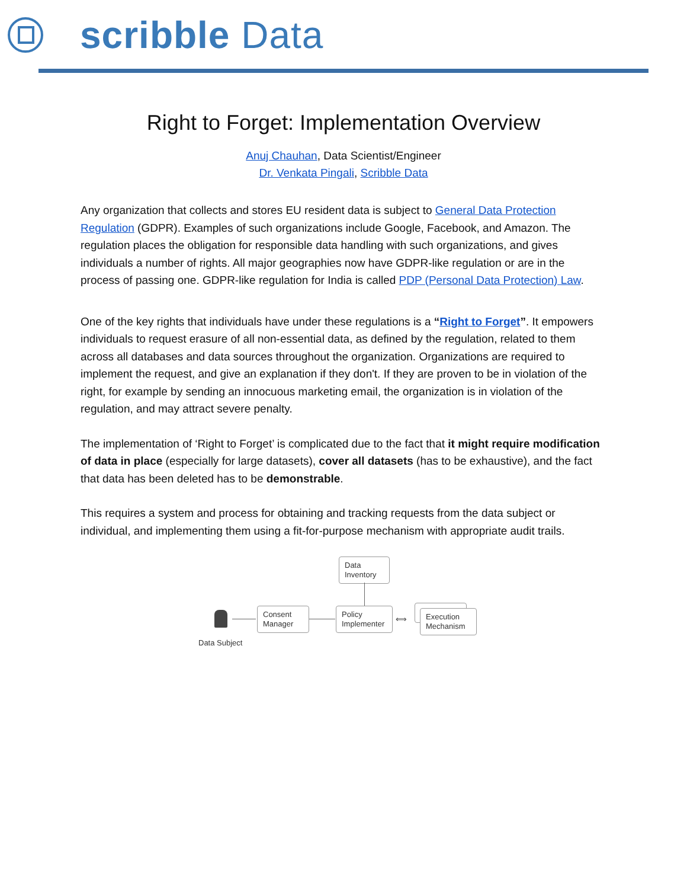scribble Data
Right to Forget: Implementation Overview
Anuj Chauhan, Data Scientist/Engineer
Dr. Venkata Pingali, Scribble Data
Any organization that collects and stores EU resident data is subject to General Data Protection Regulation (GDPR). Examples of such organizations include Google, Facebook, and Amazon. The regulation places the obligation for responsible data handling with such organizations, and gives individuals a number of rights. All major geographies now have GDPR-like regulation or are in the process of passing one. GDPR-like regulation for India is called PDP (Personal Data Protection) Law.
One of the key rights that individuals have under these regulations is a “Right to Forget”. It empowers individuals to request erasure of all non-essential data, as defined by the regulation, related to them across all databases and data sources throughout the organization. Organizations are required to implement the request, and give an explanation if they don't. If they are proven to be in violation of the right, for example by sending an innocuous marketing email, the organization is in violation of the regulation, and may attract severe penalty.
The implementation of ‘Right to Forget’ is complicated due to the fact that it might require modification of data in place (especially for large datasets), cover all datasets (has to be exhaustive), and the fact that data has been deleted has to be demonstrable.
This requires a system and process for obtaining and tracking requests from the data subject or individual, and implementing them using a fit-for-purpose mechanism with appropriate audit trails.
Data
Inventory
Data Subject
Consent
Manager
Policy
Implementer
⟺
Execution
Mechanism